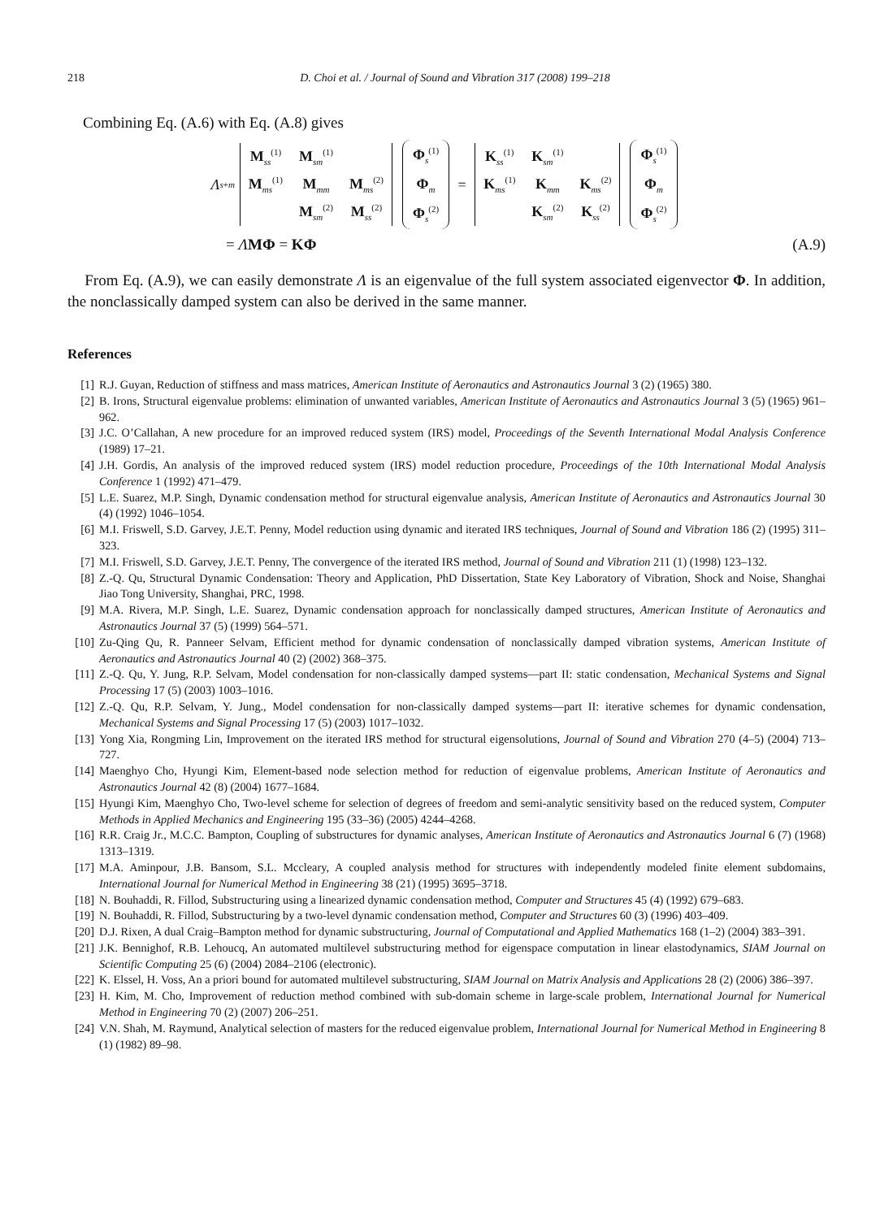218 D. Choi et al. / Journal of Sound and Vibration 317 (2008) 199–218
Combining Eq. (A.6) with Eq. (A.8) gives
Λ<sub>s+m</sub>
| M<sub>ss</sub><sup>(1)</sup> | M<sub>sm</sub><sup>(1)</sup> | |
| M<sub>ms</sub><sup>(1)</sup> | M<sub>mm</sub> | M<sub>ms</sub><sup>(2)</sup> |
| | M<sub>sm</sub><sup>(2)</sup> | M<sub>ss</sub><sup>(2)</sup> |
| Φ<sub>s</sub><sup>(1)</sup> |
| Φ<sub>m</sub> |
| Φ<sub>s</sub><sup>(2)</sup> |
=
| K<sub>ss</sub><sup>(1)</sup> | K<sub>sm</sub><sup>(1)</sup> | |
| K<sub>ms</sub><sup>(1)</sup> | K<sub>mm</sub> | K<sub>ms</sub><sup>(2)</sup> |
| | K<sub>sm</sub><sup>(2)</sup> | K<sub>ss</sub><sup>(2)</sup> |
| Φ<sub>s</sub><sup>(1)</sup> |
| Φ<sub>m</sub> |
| Φ<sub>s</sub><sup>(2)</sup> |
= ΛMΦ = KΦ (A.9)
From Eq. (A.9), we can easily demonstrate Λ is an eigenvalue of the full system associated eigenvector Φ. In addition, the nonclassically damped system can also be derived in the same manner.
References
[1] R.J. Guyan, Reduction of stiffness and mass matrices, American Institute of Aeronautics and Astronautics Journal 3 (2) (1965) 380.
[2] B. Irons, Structural eigenvalue problems: elimination of unwanted variables, American Institute of Aeronautics and Astronautics Journal 3 (5) (1965) 961–962.
[3] J.C. O’Callahan, A new procedure for an improved reduced system (IRS) model, Proceedings of the Seventh International Modal Analysis Conference (1989) 17–21.
[4] J.H. Gordis, An analysis of the improved reduced system (IRS) model reduction procedure, Proceedings of the 10th International Modal Analysis Conference 1 (1992) 471–479.
[5] L.E. Suarez, M.P. Singh, Dynamic condensation method for structural eigenvalue analysis, American Institute of Aeronautics and Astronautics Journal 30 (4) (1992) 1046–1054.
[6] M.I. Friswell, S.D. Garvey, J.E.T. Penny, Model reduction using dynamic and iterated IRS techniques, Journal of Sound and Vibration 186 (2) (1995) 311–323.
[7] M.I. Friswell, S.D. Garvey, J.E.T. Penny, The convergence of the iterated IRS method, Journal of Sound and Vibration 211 (1) (1998) 123–132.
[8] Z.-Q. Qu, Structural Dynamic Condensation: Theory and Application, PhD Dissertation, State Key Laboratory of Vibration, Shock and Noise, Shanghai Jiao Tong University, Shanghai, PRC, 1998.
[9] M.A. Rivera, M.P. Singh, L.E. Suarez, Dynamic condensation approach for nonclassically damped structures, American Institute of Aeronautics and Astronautics Journal 37 (5) (1999) 564–571.
[10] Zu-Qing Qu, R. Panneer Selvam, Efficient method for dynamic condensation of nonclassically damped vibration systems, American Institute of Aeronautics and Astronautics Journal 40 (2) (2002) 368–375.
[11] Z.-Q. Qu, Y. Jung, R.P. Selvam, Model condensation for non-classically damped systems—part II: static condensation, Mechanical Systems and Signal Processing 17 (5) (2003) 1003–1016.
[12] Z.-Q. Qu, R.P. Selvam, Y. Jung., Model condensation for non-classically damped systems—part II: iterative schemes for dynamic condensation, Mechanical Systems and Signal Processing 17 (5) (2003) 1017–1032.
[13] Yong Xia, Rongming Lin, Improvement on the iterated IRS method for structural eigensolutions, Journal of Sound and Vibration 270 (4–5) (2004) 713–727.
[14] Maenghyo Cho, Hyungi Kim, Element-based node selection method for reduction of eigenvalue problems, American Institute of Aeronautics and Astronautics Journal 42 (8) (2004) 1677–1684.
[15] Hyungi Kim, Maenghyo Cho, Two-level scheme for selection of degrees of freedom and semi-analytic sensitivity based on the reduced system, Computer Methods in Applied Mechanics and Engineering 195 (33–36) (2005) 4244–4268.
[16] R.R. Craig Jr., M.C.C. Bampton, Coupling of substructures for dynamic analyses, American Institute of Aeronautics and Astronautics Journal 6 (7) (1968) 1313–1319.
[17] M.A. Aminpour, J.B. Bansom, S.L. Mccleary, A coupled analysis method for structures with independently modeled finite element subdomains, International Journal for Numerical Method in Engineering 38 (21) (1995) 3695–3718.
[18] N. Bouhaddi, R. Fillod, Substructuring using a linearized dynamic condensation method, Computer and Structures 45 (4) (1992) 679–683.
[19] N. Bouhaddi, R. Fillod, Substructuring by a two-level dynamic condensation method, Computer and Structures 60 (3) (1996) 403–409.
[20] D.J. Rixen, A dual Craig–Bampton method for dynamic substructuring, Journal of Computational and Applied Mathematics 168 (1–2) (2004) 383–391.
[21] J.K. Bennighof, R.B. Lehoucq, An automated multilevel substructuring method for eigenspace computation in linear elastodynamics, SIAM Journal on Scientific Computing 25 (6) (2004) 2084–2106 (electronic).
[22] K. Elssel, H. Voss, An a priori bound for automated multilevel substructuring, SIAM Journal on Matrix Analysis and Applications 28 (2) (2006) 386–397.
[23] H. Kim, M. Cho, Improvement of reduction method combined with sub-domain scheme in large-scale problem, International Journal for Numerical Method in Engineering 70 (2) (2007) 206–251.
[24] V.N. Shah, M. Raymund, Analytical selection of masters for the reduced eigenvalue problem, International Journal for Numerical Method in Engineering 8 (1) (1982) 89–98.